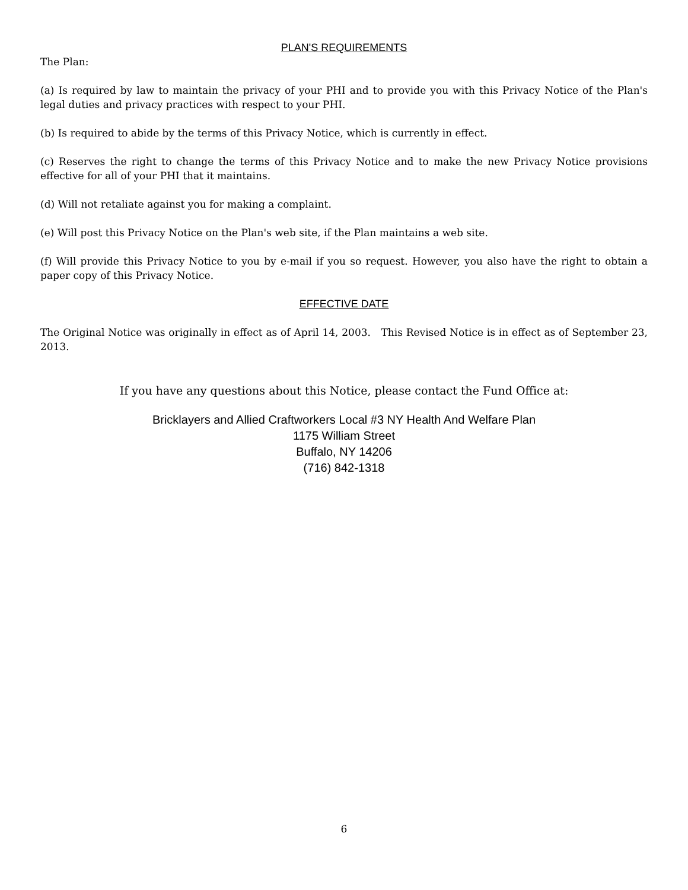PLAN'S REQUIREMENTS
The Plan:
(a) Is required by law to maintain the privacy of your PHI and to provide you with this Privacy Notice of the Plan's legal duties and privacy practices with respect to your PHI.
(b) Is required to abide by the terms of this Privacy Notice, which is currently in effect.
(c) Reserves the right to change the terms of this Privacy Notice and to make the new Privacy Notice provisions effective for all of your PHI that it maintains.
(d) Will not retaliate against you for making a complaint.
(e) Will post this Privacy Notice on the Plan's web site, if the Plan maintains a web site.
(f) Will provide this Privacy Notice to you by e-mail if you so request. However, you also have the right to obtain a paper copy of this Privacy Notice.
EFFECTIVE DATE
The Original Notice was originally in effect as of April 14, 2003. This Revised Notice is in effect as of September 23, 2013.
If you have any questions about this Notice, please contact the Fund Office at:
Bricklayers and Allied Craftworkers Local #3 NY Health And Welfare Plan
1175 William Street
Buffalo, NY 14206
(716) 842-1318
6